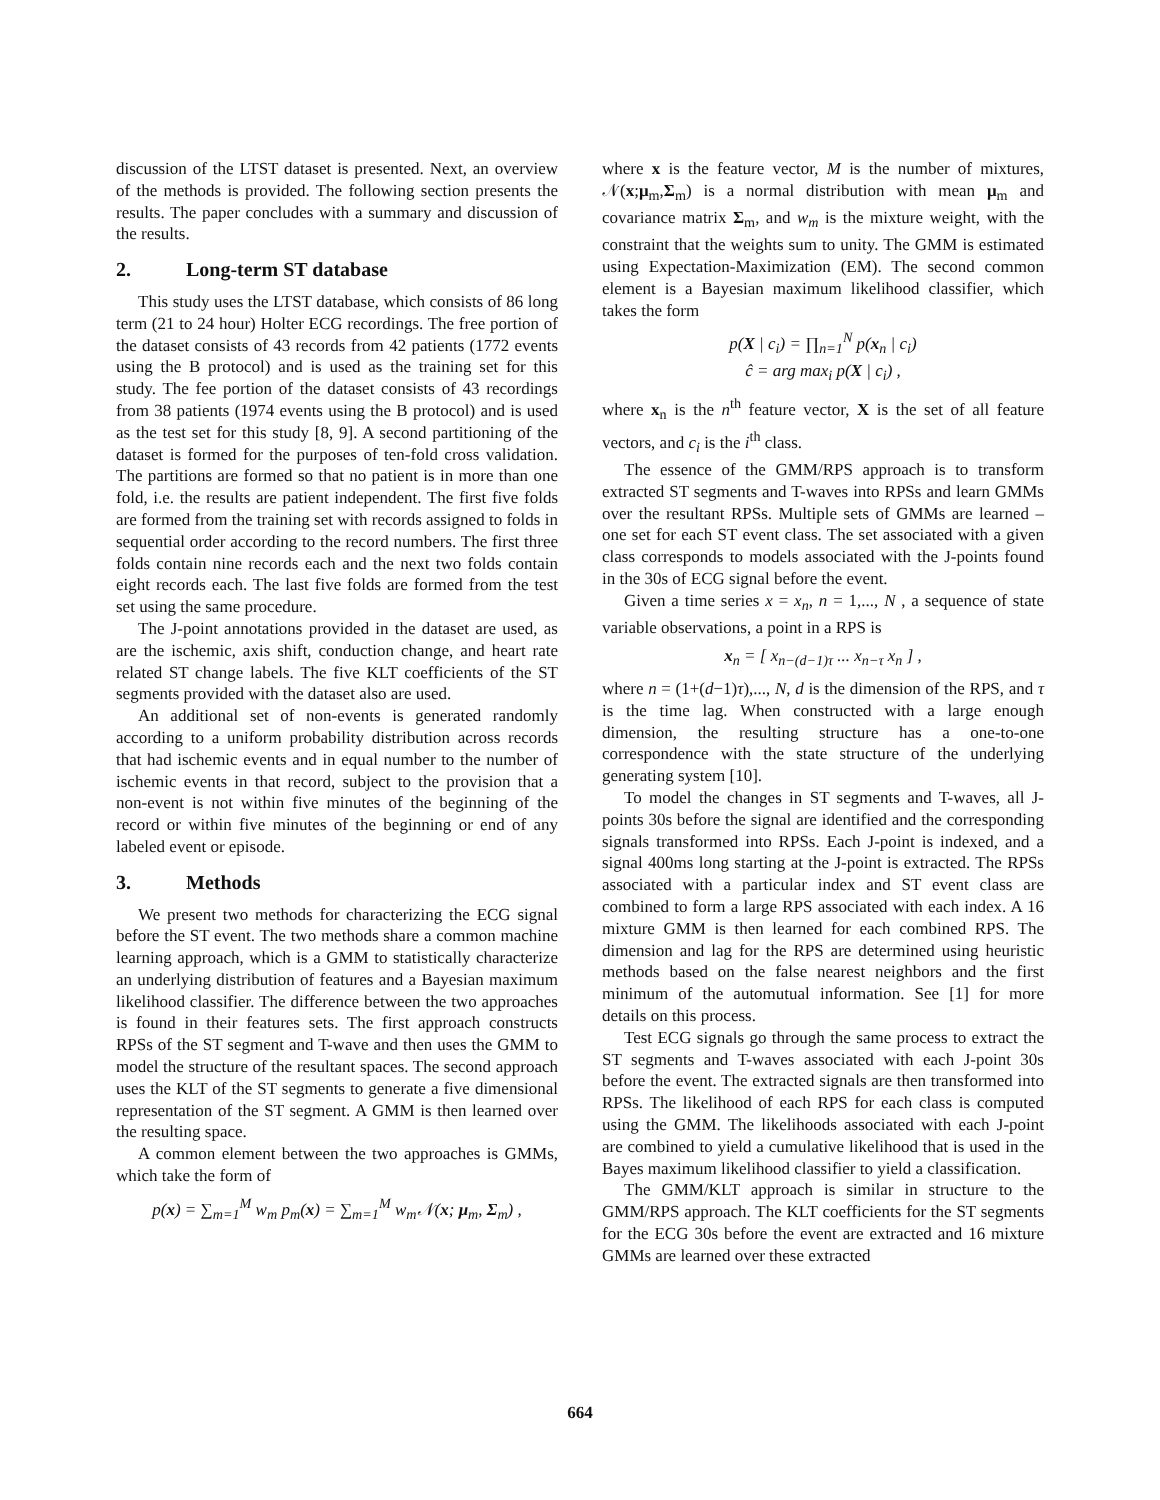discussion of the LTST dataset is presented. Next, an overview of the methods is provided. The following section presents the results. The paper concludes with a summary and discussion of the results.
2. Long-term ST database
This study uses the LTST database, which consists of 86 long term (21 to 24 hour) Holter ECG recordings. The free portion of the dataset consists of 43 records from 42 patients (1772 events using the B protocol) and is used as the training set for this study. The fee portion of the dataset consists of 43 recordings from 38 patients (1974 events using the B protocol) and is used as the test set for this study [8, 9]. A second partitioning of the dataset is formed for the purposes of ten-fold cross validation. The partitions are formed so that no patient is in more than one fold, i.e. the results are patient independent. The first five folds are formed from the training set with records assigned to folds in sequential order according to the record numbers. The first three folds contain nine records each and the next two folds contain eight records each. The last five folds are formed from the test set using the same procedure.
The J-point annotations provided in the dataset are used, as are the ischemic, axis shift, conduction change, and heart rate related ST change labels. The five KLT coefficients of the ST segments provided with the dataset also are used.
An additional set of non-events is generated randomly according to a uniform probability distribution across records that had ischemic events and in equal number to the number of ischemic events in that record, subject to the provision that a non-event is not within five minutes of the beginning of the record or within five minutes of the beginning or end of any labeled event or episode.
3. Methods
We present two methods for characterizing the ECG signal before the ST event. The two methods share a common machine learning approach, which is a GMM to statistically characterize an underlying distribution of features and a Bayesian maximum likelihood classifier. The difference between the two approaches is found in their features sets. The first approach constructs RPSs of the ST segment and T-wave and then uses the GMM to model the structure of the resultant spaces. The second approach uses the KLT of the ST segments to generate a five dimensional representation of the ST segment. A GMM is then learned over the resulting space.
A common element between the two approaches is GMMs, which take the form of
p(x) = ∑<sub>m=1</sub><sup>M</sup> w<sub>m</sub> p<sub>m</sub>(x) = ∑<sub>m=1</sub><sup>M</sup> w<sub>m</sub>𝒩(x; μ<sub>m</sub>, Σ<sub>m</sub>) ,
where x is the feature vector, M is the number of mixtures, 𝒩(x;μ<sub>m</sub>,Σ<sub>m</sub>) is a normal distribution with mean μ<sub>m</sub> and covariance matrix Σ<sub>m</sub>, and w<sub>m</sub> is the mixture weight, with the constraint that the weights sum to unity. The GMM is estimated using Expectation-Maximization (EM). The second common element is a Bayesian maximum likelihood classifier, which takes the form
p(X | c<sub>i</sub>) = ∏<sub>n=1</sub><sup>N</sup> p(x<sub>n</sub> | c<sub>i</sub>)
ĉ = arg max<sub>i</sub> p(X | c<sub>i</sub>) ,
where x<sub>n</sub> is the n<sup>th</sup> feature vector, X is the set of all feature vectors, and c<sub>i</sub> is the i<sup>th</sup> class.
The essence of the GMM/RPS approach is to transform extracted ST segments and T-waves into RPSs and learn GMMs over the resultant RPSs. Multiple sets of GMMs are learned – one set for each ST event class. The set associated with a given class corresponds to models associated with the J-points found in the 30s of ECG signal before the event.
Given a time series x = x<sub>n</sub>, n = 1,..., N , a sequence of state variable observations, a point in a RPS is
x<sub>n</sub> = [ x<sub>n−(d−1)τ</sub> ... x<sub>n−τ</sub> x<sub>n</sub> ] ,
where n = (1+(d−1)τ),..., N, d is the dimension of the RPS, and τ is the time lag. When constructed with a large enough dimension, the resulting structure has a one-to-one correspondence with the state structure of the underlying generating system [10].
To model the changes in ST segments and T-waves, all J-points 30s before the signal are identified and the corresponding signals transformed into RPSs. Each J-point is indexed, and a signal 400ms long starting at the J-point is extracted. The RPSs associated with a particular index and ST event class are combined to form a large RPS associated with each index. A 16 mixture GMM is then learned for each combined RPS. The dimension and lag for the RPS are determined using heuristic methods based on the false nearest neighbors and the first minimum of the automutual information. See [1] for more details on this process.
Test ECG signals go through the same process to extract the ST segments and T-waves associated with each J-point 30s before the event. The extracted signals are then transformed into RPSs. The likelihood of each RPS for each class is computed using the GMM. The likelihoods associated with each J-point are combined to yield a cumulative likelihood that is used in the Bayes maximum likelihood classifier to yield a classification.
The GMM/KLT approach is similar in structure to the GMM/RPS approach. The KLT coefficients for the ST segments for the ECG 30s before the event are extracted and 16 mixture GMMs are learned over these extracted
664